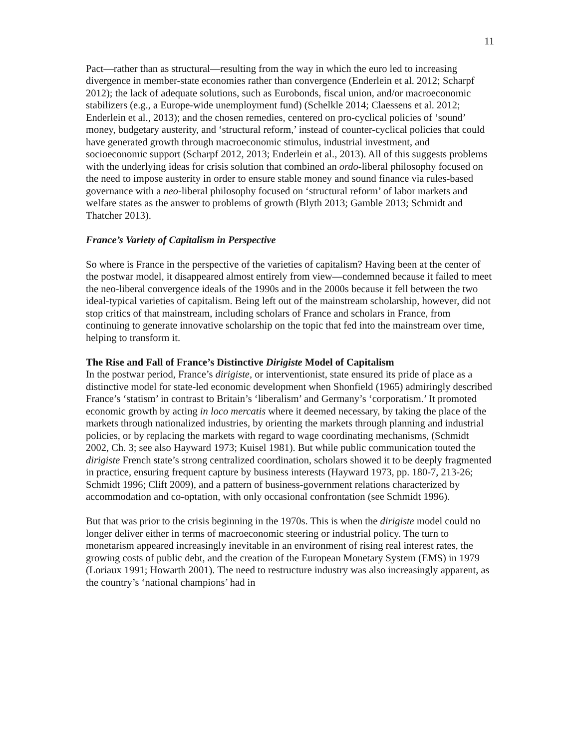11
Pact—rather than as structural—resulting from the way in which the euro led to increasing divergence in member-state economies rather than convergence (Enderlein et al. 2012; Scharpf 2012); the lack of adequate solutions, such as Eurobonds, fiscal union, and/or macroeconomic stabilizers (e.g., a Europe-wide unemployment fund) (Schelkle 2014; Claessens et al. 2012; Enderlein et al., 2013); and the chosen remedies, centered on pro-cyclical policies of ‘sound’ money, budgetary austerity, and ‘structural reform,’ instead of counter-cyclical policies that could have generated growth through macroeconomic stimulus, industrial investment, and socioeconomic support (Scharpf 2012, 2013; Enderlein et al., 2013). All of this suggests problems with the underlying ideas for crisis solution that combined an ordo-liberal philosophy focused on the need to impose austerity in order to ensure stable money and sound finance via rules-based governance with a neo-liberal philosophy focused on ‘structural reform’ of labor markets and welfare states as the answer to problems of growth (Blyth 2013; Gamble 2013; Schmidt and Thatcher 2013).
France’s Variety of Capitalism in Perspective
So where is France in the perspective of the varieties of capitalism? Having been at the center of the postwar model, it disappeared almost entirely from view—condemned because it failed to meet the neo-liberal convergence ideals of the 1990s and in the 2000s because it fell between the two ideal-typical varieties of capitalism. Being left out of the mainstream scholarship, however, did not stop critics of that mainstream, including scholars of France and scholars in France, from continuing to generate innovative scholarship on the topic that fed into the mainstream over time, helping to transform it.
The Rise and Fall of France’s Distinctive Dirigiste Model of Capitalism
In the postwar period, France’s dirigiste, or interventionist, state ensured its pride of place as a distinctive model for state-led economic development when Shonfield (1965) admiringly described France’s ‘statism’ in contrast to Britain’s ‘liberalism’ and Germany’s ‘corporatism.’ It promoted economic growth by acting in loco mercatis where it deemed necessary, by taking the place of the markets through nationalized industries, by orienting the markets through planning and industrial policies, or by replacing the markets with regard to wage coordinating mechanisms, (Schmidt 2002, Ch. 3; see also Hayward 1973; Kuisel 1981). But while public communication touted the dirigiste French state’s strong centralized coordination, scholars showed it to be deeply fragmented in practice, ensuring frequent capture by business interests (Hayward 1973, pp. 180-7, 213-26; Schmidt 1996; Clift 2009), and a pattern of business-government relations characterized by accommodation and co-optation, with only occasional confrontation (see Schmidt 1996).
But that was prior to the crisis beginning in the 1970s. This is when the dirigiste model could no longer deliver either in terms of macroeconomic steering or industrial policy. The turn to monetarism appeared increasingly inevitable in an environment of rising real interest rates, the growing costs of public debt, and the creation of the European Monetary System (EMS) in 1979 (Loriaux 1991; Howarth 2001). The need to restructure industry was also increasingly apparent, as the country’s ‘national champions’ had in